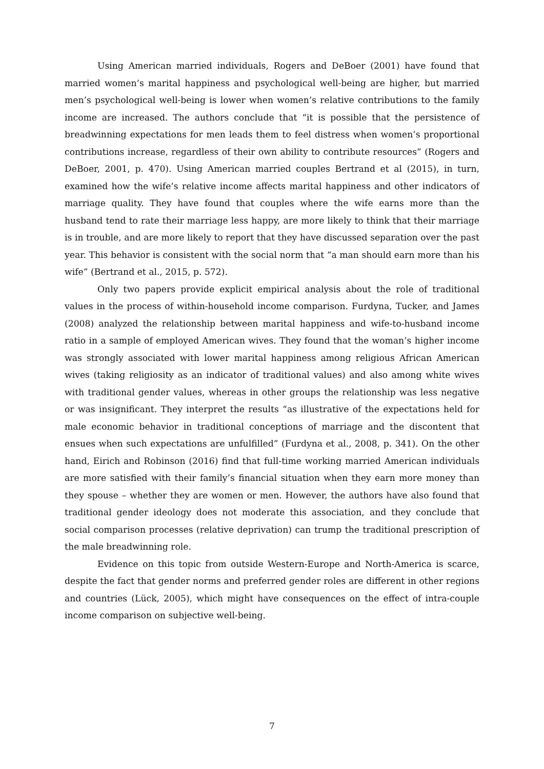Using American married individuals, Rogers and DeBoer (2001) have found that married women’s marital happiness and psychological well-being are higher, but married men’s psychological well-being is lower when women’s relative contributions to the family income are increased. The authors conclude that “it is possible that the persistence of breadwinning expectations for men leads them to feel distress when women’s proportional contributions increase, regardless of their own ability to contribute resources” (Rogers and DeBoer, 2001, p. 470). Using American married couples Bertrand et al (2015), in turn, examined how the wife’s relative income affects marital happiness and other indicators of marriage quality. They have found that couples where the wife earns more than the husband tend to rate their marriage less happy, are more likely to think that their marriage is in trouble, and are more likely to report that they have discussed separation over the past year. This behavior is consistent with the social norm that “a man should earn more than his wife” (Bertrand et al., 2015, p. 572).
Only two papers provide explicit empirical analysis about the role of traditional values in the process of within-household income comparison. Furdyna, Tucker, and James (2008) analyzed the relationship between marital happiness and wife-to-husband income ratio in a sample of employed American wives. They found that the woman’s higher income was strongly associated with lower marital happiness among religious African American wives (taking religiosity as an indicator of traditional values) and also among white wives with traditional gender values, whereas in other groups the relationship was less negative or was insignificant. They interpret the results “as illustrative of the expectations held for male economic behavior in traditional conceptions of marriage and the discontent that ensues when such expectations are unfulfilled” (Furdyna et al., 2008, p. 341). On the other hand, Eirich and Robinson (2016) find that full-time working married American individuals are more satisfied with their family’s financial situation when they earn more money than they spouse – whether they are women or men. However, the authors have also found that traditional gender ideology does not moderate this association, and they conclude that social comparison processes (relative deprivation) can trump the traditional prescription of the male breadwinning role.
Evidence on this topic from outside Western-Europe and North-America is scarce, despite the fact that gender norms and preferred gender roles are different in other regions and countries (Lück, 2005), which might have consequences on the effect of intra-couple income comparison on subjective well-being.
7